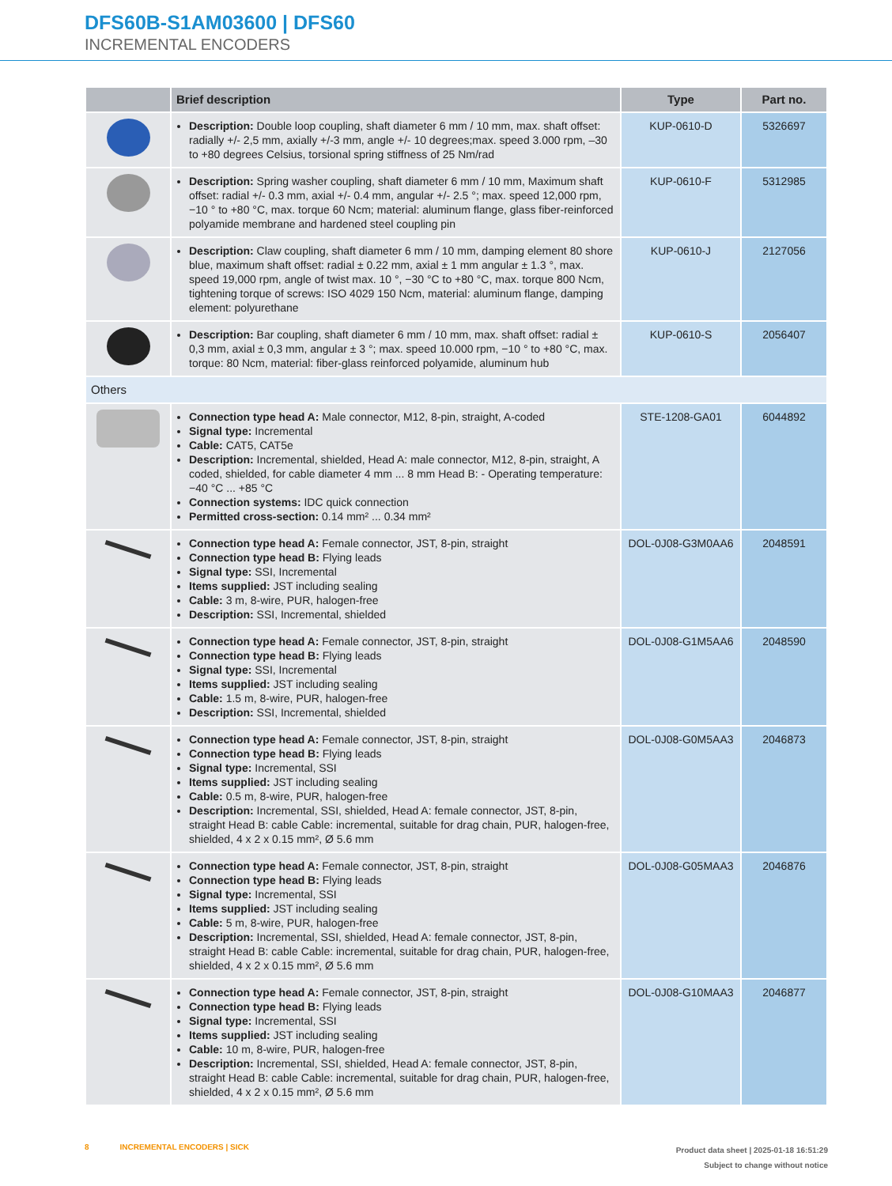DFS60B-S1AM03600 | DFS60
INCREMENTAL ENCODERS
| | Brief description | Type | Part no. |
| --- | --- | --- | --- |
| | Description: Double loop coupling, shaft diameter 6 mm / 10 mm, max. shaft offset: radially +/- 2,5 mm, axially +/-3 mm, angle +/- 10 degrees;max. speed 3.000 rpm, –30 to +80 degrees Celsius, torsional spring stiffness of 25 Nm/rad | KUP-0610-D | 5326697 |
| | Description: Spring washer coupling, shaft diameter 6 mm / 10 mm, Maximum shaft offset: radial +/- 0.3 mm, axial +/- 0.4 mm, angular +/- 2.5 °; max. speed 12,000 rpm, −10 ° to +80 °C, max. torque 60 Ncm; material: aluminum flange, glass fiber-reinforced polyamide membrane and hardened steel coupling pin | KUP-0610-F | 5312985 |
| | Description: Claw coupling, shaft diameter 6 mm / 10 mm, damping element 80 shore blue, maximum shaft offset: radial ± 0.22 mm, axial ± 1 mm angular ± 1.3 °, max. speed 19,000 rpm, angle of twist max. 10 °, −30 °C to +80 °C, max. torque 800 Ncm, tightening torque of screws: ISO 4029 150 Ncm, material: aluminum flange, damping element: polyurethane | KUP-0610-J | 2127056 |
| | Description: Bar coupling, shaft diameter 6 mm / 10 mm, max. shaft offset: radial ± 0,3 mm, axial ± 0,3 mm, angular ± 3 °; max. speed 10.000 rpm, −10 ° to +80 °C, max. torque: 80 Ncm, material: fiber-glass reinforced polyamide, aluminum hub | KUP-0610-S | 2056407 |
| Others | | | |
| | Connection type head A: Male connector, M12, 8-pin, straight, A-coded Signal type: Incremental Cable: CAT5, CAT5e Description: Incremental, shielded, Head A: male connector, M12, 8-pin, straight, A coded, shielded, for cable diameter 4 mm ... 8 mm Head B: - Operating temperature: −40 °C ... +85 °C Connection systems: IDC quick connection Permitted cross-section: 0.14 mm² ... 0.34 mm² | STE-1208-GA01 | 6044892 |
| | Connection type head A: Female connector, JST, 8-pin, straight Connection type head B: Flying leads Signal type: SSI, Incremental Items supplied: JST including sealing Cable: 3 m, 8-wire, PUR, halogen-free Description: SSI, Incremental, shielded | DOL-0J08-G3M0AA6 | 2048591 |
| | Connection type head A: Female connector, JST, 8-pin, straight Connection type head B: Flying leads Signal type: SSI, Incremental Items supplied: JST including sealing Cable: 1.5 m, 8-wire, PUR, halogen-free Description: SSI, Incremental, shielded | DOL-0J08-G1M5AA6 | 2048590 |
| | Connection type head A: Female connector, JST, 8-pin, straight Connection type head B: Flying leads Signal type: Incremental, SSI Items supplied: JST including sealing Cable: 0.5 m, 8-wire, PUR, halogen-free Description: Incremental, SSI, shielded, Head A: female connector, JST, 8-pin, straight Head B: cable Cable: incremental, suitable for drag chain, PUR, halogen-free, shielded, 4 x 2 x 0.15 mm², Ø 5.6 mm | DOL-0J08-G0M5AA3 | 2046873 |
| | Connection type head A: Female connector, JST, 8-pin, straight Connection type head B: Flying leads Signal type: Incremental, SSI Items supplied: JST including sealing Cable: 5 m, 8-wire, PUR, halogen-free Description: Incremental, SSI, shielded, Head A: female connector, JST, 8-pin, straight Head B: cable Cable: incremental, suitable for drag chain, PUR, halogen-free, shielded, 4 x 2 x 0.15 mm², Ø 5.6 mm | DOL-0J08-G05MAA3 | 2046876 |
| | Connection type head A: Female connector, JST, 8-pin, straight Connection type head B: Flying leads Signal type: Incremental, SSI Items supplied: JST including sealing Cable: 10 m, 8-wire, PUR, halogen-free Description: Incremental, SSI, shielded, Head A: female connector, JST, 8-pin, straight Head B: cable Cable: incremental, suitable for drag chain, PUR, halogen-free, shielded, 4 x 2 x 0.15 mm², Ø 5.6 mm | DOL-0J08-G10MAA3 | 2046877 |
8 INCREMENTAL ENCODERS | SICK
Product data sheet | 2025-01-18 16:51:29
Subject to change without notice